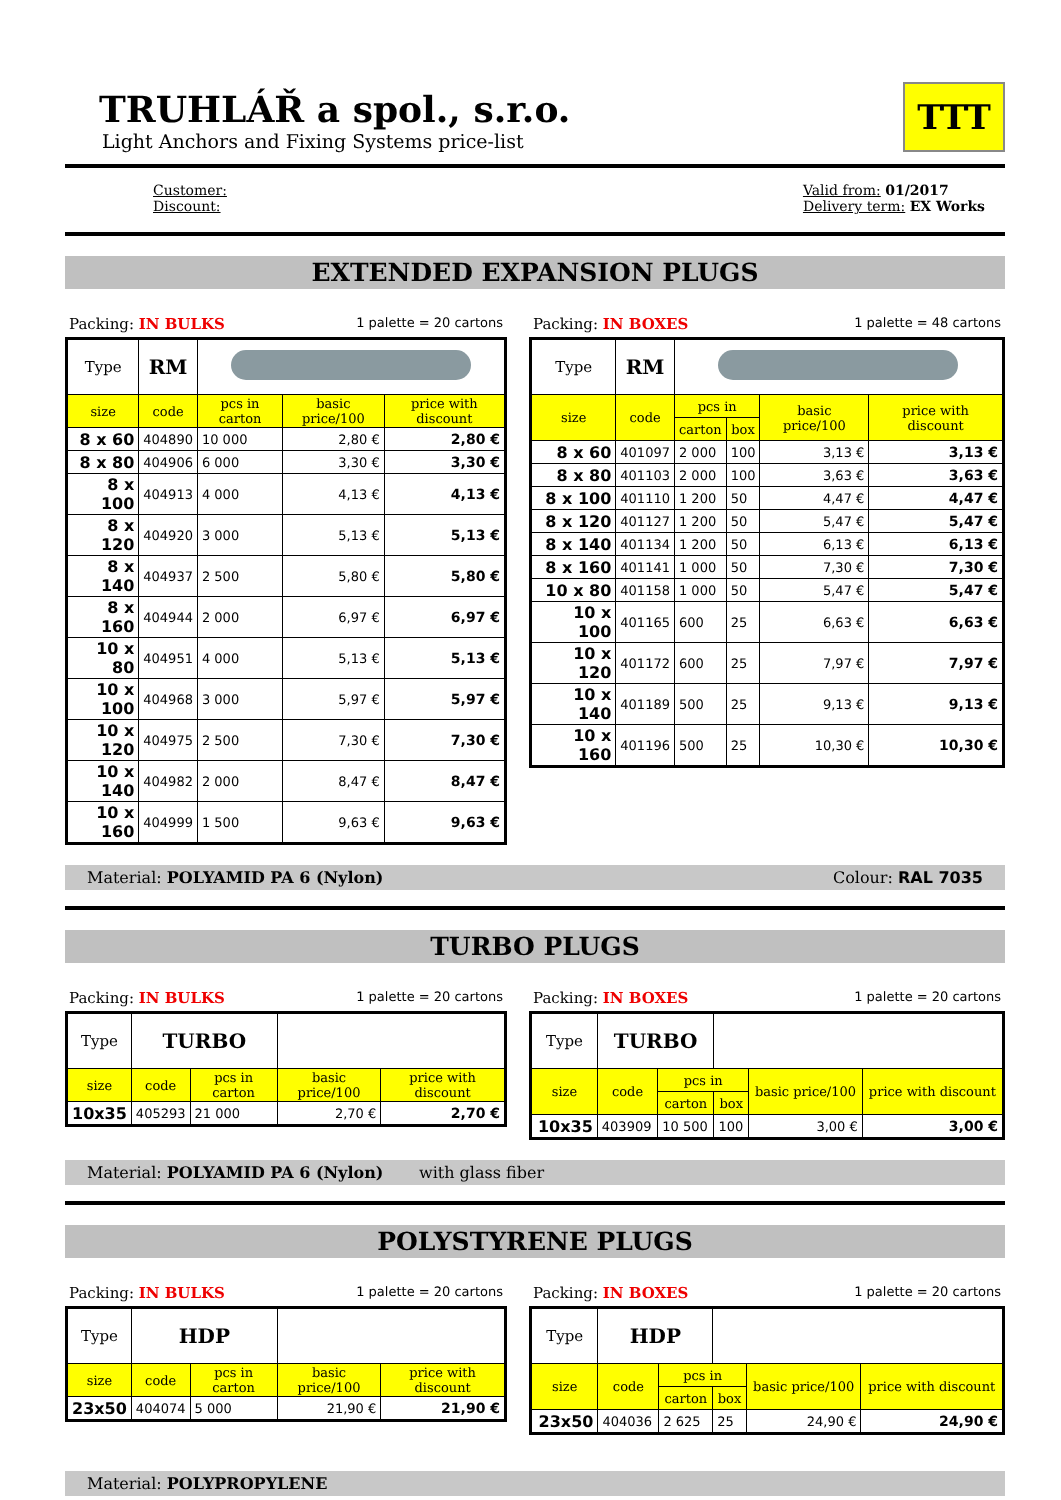TRUHLÁŘ a spol., s.r.o.
Light Anchors and Fixing Systems price-list
TTT
Customer:
Discount:
Valid from: 01/2017
Delivery term: EX Works
EXTENDED EXPANSION PLUGS
Packing: IN BULKS 1 palette = 20 cartons
| Type | RM | | | |
| size | code | pcs in carton | basic price/100 | price with discount |
| 8 x 60 | 404890 | 10 000 | 2,80 € | 2,80 € |
| 8 x 80 | 404906 | 6 000 | 3,30 € | 3,30 € |
| 8 x 100 | 404913 | 4 000 | 4,13 € | 4,13 € |
| 8 x 120 | 404920 | 3 000 | 5,13 € | 5,13 € |
| 8 x 140 | 404937 | 2 500 | 5,80 € | 5,80 € |
| 8 x 160 | 404944 | 2 000 | 6,97 € | 6,97 € |
| 10 x 80 | 404951 | 4 000 | 5,13 € | 5,13 € |
| 10 x 100 | 404968 | 3 000 | 5,97 € | 5,97 € |
| 10 x 120 | 404975 | 2 500 | 7,30 € | 7,30 € |
| 10 x 140 | 404982 | 2 000 | 8,47 € | 8,47 € |
| 10 x 160 | 404999 | 1 500 | 9,63 € | 9,63 € |
Packing: IN BOXES 1 palette = 48 cartons
| Type | RM | | | | |
| size | code | pcs in | | basic price/100 | price with discount |
| | | carton | box | | |
| 8 x 60 | 401097 | 2 000 | 100 | 3,13 € | 3,13 € |
| 8 x 80 | 401103 | 2 000 | 100 | 3,63 € | 3,63 € |
| 8 x 100 | 401110 | 1 200 | 50 | 4,47 € | 4,47 € |
| 8 x 120 | 401127 | 1 200 | 50 | 5,47 € | 5,47 € |
| 8 x 140 | 401134 | 1 200 | 50 | 6,13 € | 6,13 € |
| 8 x 160 | 401141 | 1 000 | 50 | 7,30 € | 7,30 € |
| 10 x 80 | 401158 | 1 000 | 50 | 5,47 € | 5,47 € |
| 10 x 100 | 401165 | 600 | 25 | 6,63 € | 6,63 € |
| 10 x 120 | 401172 | 600 | 25 | 7,97 € | 7,97 € |
| 10 x 140 | 401189 | 500 | 25 | 9,13 € | 9,13 € |
| 10 x 160 | 401196 | 500 | 25 | 10,30 € | 10,30 € |
Material: POLYAMID PA 6 (Nylon) Colour: RAL 7035
TURBO PLUGS
Packing: IN BULKS 1 palette = 20 cartons
| Type | TURBO | | | |
| size | code | pcs in carton | basic price/100 | price with discount |
| 10x35 | 405293 | 21 000 | 2,70 € | 2,70 € |
Packing: IN BOXES 1 palette = 20 cartons
| Type | TURBO | | | | |
| size | code | pcs in | | basic price/100 | price with discount |
| | | carton | box | | |
| 10x35 | 403909 | 10 500 | 100 | 3,00 € | 3,00 € |
Material: POLYAMID PA 6 (Nylon) with glass fiber
POLYSTYRENE PLUGS
Packing: IN BULKS 1 palette = 20 cartons
| Type | HDP | | | |
| size | code | pcs in carton | basic price/100 | price with discount |
| 23x50 | 404074 | 5 000 | 21,90 € | 21,90 € |
Packing: IN BOXES 1 palette = 20 cartons
| Type | HDP | | | | |
| size | code | pcs in | | basic price/100 | price with discount |
| | | carton | box | | |
| 23x50 | 404036 | 2 625 | 25 | 24,90 € | 24,90 € |
Material: POLYPROPYLENE